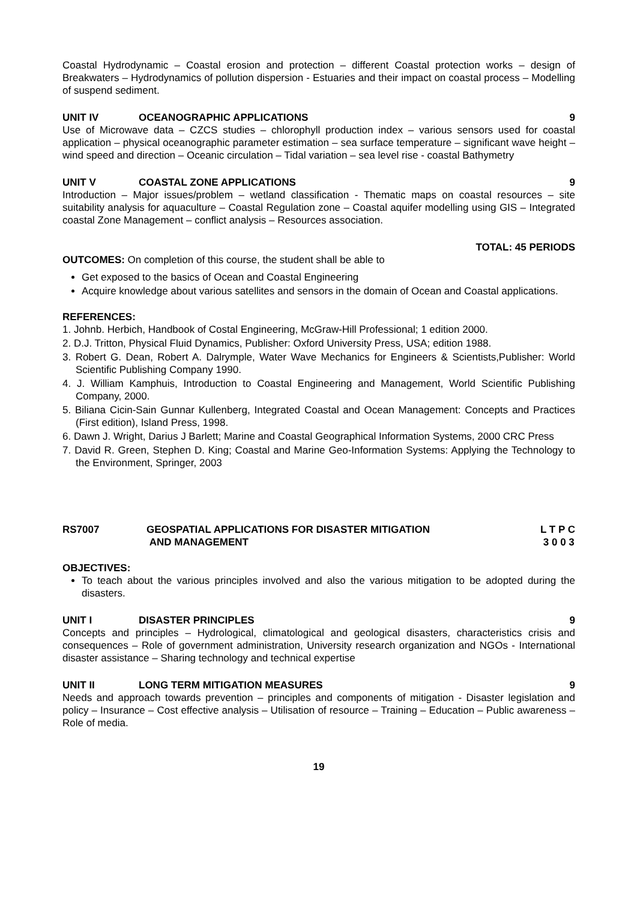Coastal Hydrodynamic – Coastal erosion and protection – different Coastal protection works – design of Breakwaters – Hydrodynamics of pollution dispersion - Estuaries and their impact on coastal process – Modelling of suspend sediment.
UNIT IV OCEANOGRAPHIC APPLICATIONS 9
Use of Microwave data – CZCS studies – chlorophyll production index – various sensors used for coastal application – physical oceanographic parameter estimation – sea surface temperature – significant wave height – wind speed and direction – Oceanic circulation – Tidal variation – sea level rise - coastal Bathymetry
UNIT V COASTAL ZONE APPLICATIONS 9
Introduction – Major issues/problem – wetland classification - Thematic maps on coastal resources – site suitability analysis for aquaculture – Coastal Regulation zone – Coastal aquifer modelling using GIS – Integrated coastal Zone Management – conflict analysis – Resources association.
TOTAL: 45 PERIODS
OUTCOMES: On completion of this course, the student shall be able to
Get exposed to the basics of Ocean and Coastal Engineering
Acquire knowledge about various satellites and sensors in the domain of Ocean and Coastal applications.
REFERENCES:
1. Johnb. Herbich, Handbook of Costal Engineering, McGraw-Hill Professional; 1 edition 2000.
2. D.J. Tritton, Physical Fluid Dynamics, Publisher: Oxford University Press, USA; edition 1988.
3. Robert G. Dean, Robert A. Dalrymple, Water Wave Mechanics for Engineers & Scientists,Publisher: World Scientific Publishing Company 1990.
4. J. William Kamphuis, Introduction to Coastal Engineering and Management, World Scientific Publishing Company, 2000.
5. Biliana Cicin-Sain Gunnar Kullenberg, Integrated Coastal and Ocean Management: Concepts and Practices (First edition), Island Press, 1998.
6. Dawn J. Wright, Darius J Barlett; Marine and Coastal Geographical Information Systems, 2000 CRC Press
7. David R. Green, Stephen D. King; Coastal and Marine Geo-Information Systems: Applying the Technology to the Environment, Springer, 2003
RS7007 GEOSPATIAL APPLICATIONS FOR DISASTER MITIGATION
AND MANAGEMENT L T P C
3 0 0 3
OBJECTIVES:
To teach about the various principles involved and also the various mitigation to be adopted during the disasters.
UNIT I DISASTER PRINCIPLES 9
Concepts and principles – Hydrological, climatological and geological disasters, characteristics crisis and consequences – Role of government administration, University research organization and NGOs - International disaster assistance – Sharing technology and technical expertise
UNIT II LONG TERM MITIGATION MEASURES 9
Needs and approach towards prevention – principles and components of mitigation - Disaster legislation and policy – Insurance – Cost effective analysis – Utilisation of resource – Training – Education – Public awareness –Role of media.
19